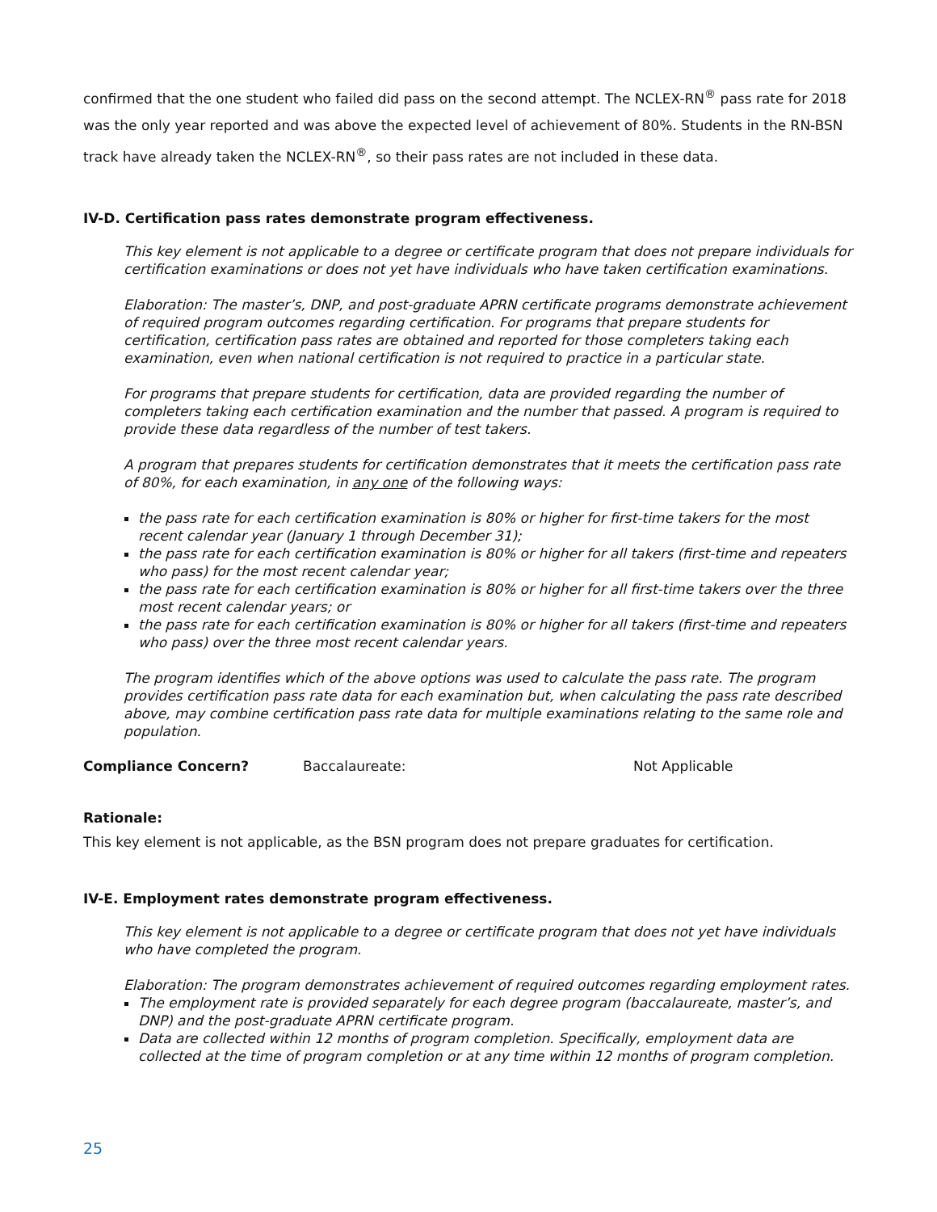confirmed that the one student who failed did pass on the second attempt. The NCLEX-RN<sup>®</sup> pass rate for 2018 was the only year reported and was above the expected level of achievement of 80%. Students in the RN-BSN track have already taken the NCLEX-RN<sup>®</sup>, so their pass rates are not included in these data.
IV-D. Certification pass rates demonstrate program effectiveness.
This key element is not applicable to a degree or certificate program that does not prepare individuals for certification examinations or does not yet have individuals who have taken certification examinations.
Elaboration: The master’s, DNP, and post-graduate APRN certificate programs demonstrate achievement of required program outcomes regarding certification. For programs that prepare students for certification, certification pass rates are obtained and reported for those completers taking each examination, even when national certification is not required to practice in a particular state.
For programs that prepare students for certification, data are provided regarding the number of completers taking each certification examination and the number that passed. A program is required to provide these data regardless of the number of test takers.
A program that prepares students for certification demonstrates that it meets the certification pass rate of 80%, for each examination, in any one of the following ways:
the pass rate for each certification examination is 80% or higher for first-time takers for the most recent calendar year (January 1 through December 31);
the pass rate for each certification examination is 80% or higher for all takers (first-time and repeaters who pass) for the most recent calendar year;
the pass rate for each certification examination is 80% or higher for all first-time takers over the three most recent calendar years; or
the pass rate for each certification examination is 80% or higher for all takers (first-time and repeaters who pass) over the three most recent calendar years.
The program identifies which of the above options was used to calculate the pass rate. The program provides certification pass rate data for each examination but, when calculating the pass rate described above, may combine certification pass rate data for multiple examinations relating to the same role and population.
Compliance Concern? Baccalaureate: Not Applicable
Rationale:
This key element is not applicable, as the BSN program does not prepare graduates for certification.
IV-E. Employment rates demonstrate program effectiveness.
This key element is not applicable to a degree or certificate program that does not yet have individuals who have completed the program.
Elaboration: The program demonstrates achievement of required outcomes regarding employment rates.
The employment rate is provided separately for each degree program (baccalaureate, master’s, and DNP) and the post-graduate APRN certificate program.
Data are collected within 12 months of program completion. Specifically, employment data are collected at the time of program completion or at any time within 12 months of program completion.
25